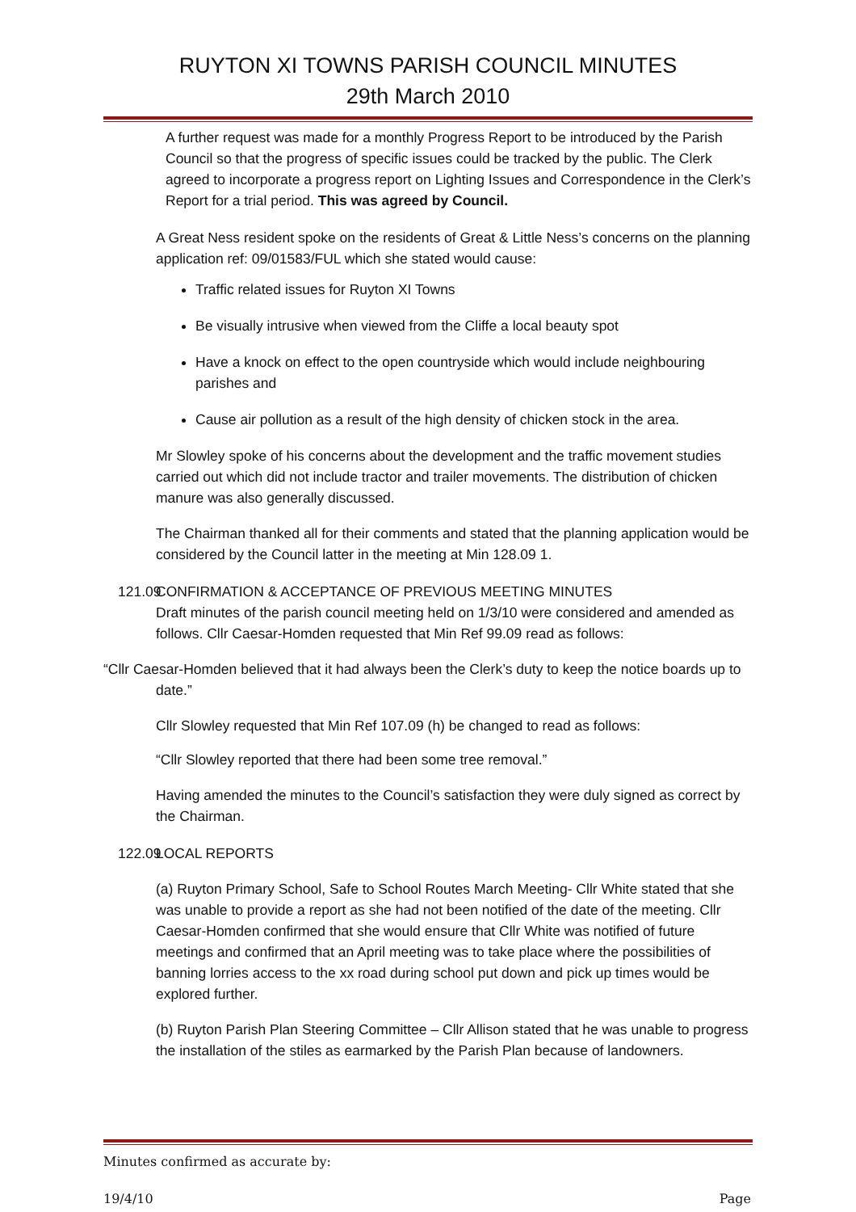RUYTON XI TOWNS PARISH COUNCIL MINUTES
29th March 2010
A further request was made for a monthly Progress Report to be introduced by the Parish Council so that the progress of specific issues could be tracked by the public. The Clerk agreed to incorporate a progress report on Lighting Issues and Correspondence in the Clerk’s Report for a trial period. This was agreed by Council.
A Great Ness resident spoke on the residents of Great & Little Ness’s concerns on the planning application ref: 09/01583/FUL which she stated would cause:
Traffic related issues for Ruyton XI Towns
Be visually intrusive when viewed from the Cliffe a local beauty spot
Have a knock on effect to the open countryside which would include neighbouring parishes and
Cause air pollution as a result of the high density of chicken stock in the area.
Mr Slowley spoke of his concerns about the development and the traffic movement studies carried out which did not include tractor and trailer movements. The distribution of chicken manure was also generally discussed.
The Chairman thanked all for their comments and stated that the planning application would be considered by the Council latter in the meeting at Min 128.09 1.
121.09 CONFIRMATION & ACCEPTANCE OF PREVIOUS MEETING MINUTES
Draft minutes of the parish council meeting held on 1/3/10 were considered and amended as follows. Cllr Caesar-Homden requested that Min Ref 99.09 read as follows:
“Cllr Caesar-Homden believed that it had always been the Clerk’s duty to keep the notice boards up to date.”
Cllr Slowley requested that Min Ref 107.09 (h) be changed to read as follows:
“Cllr Slowley reported that there had been some tree removal.”
Having amended the minutes to the Council’s satisfaction they were duly signed as correct by the Chairman.
122.09 LOCAL REPORTS
(a) Ruyton Primary School, Safe to School Routes March Meeting- Cllr White stated that she was unable to provide a report as she had not been notified of the date of the meeting. Cllr Caesar-Homden confirmed that she would ensure that Cllr White was notified of future meetings and confirmed that an April meeting was to take place where the possibilities of banning lorries access to the xx road during school put down and pick up times would be explored further.
(b) Ruyton Parish Plan Steering Committee – Cllr Allison stated that he was unable to progress the installation of the stiles as earmarked by the Parish Plan because of landowners.
Minutes confirmed as accurate by:
19/4/10 Page